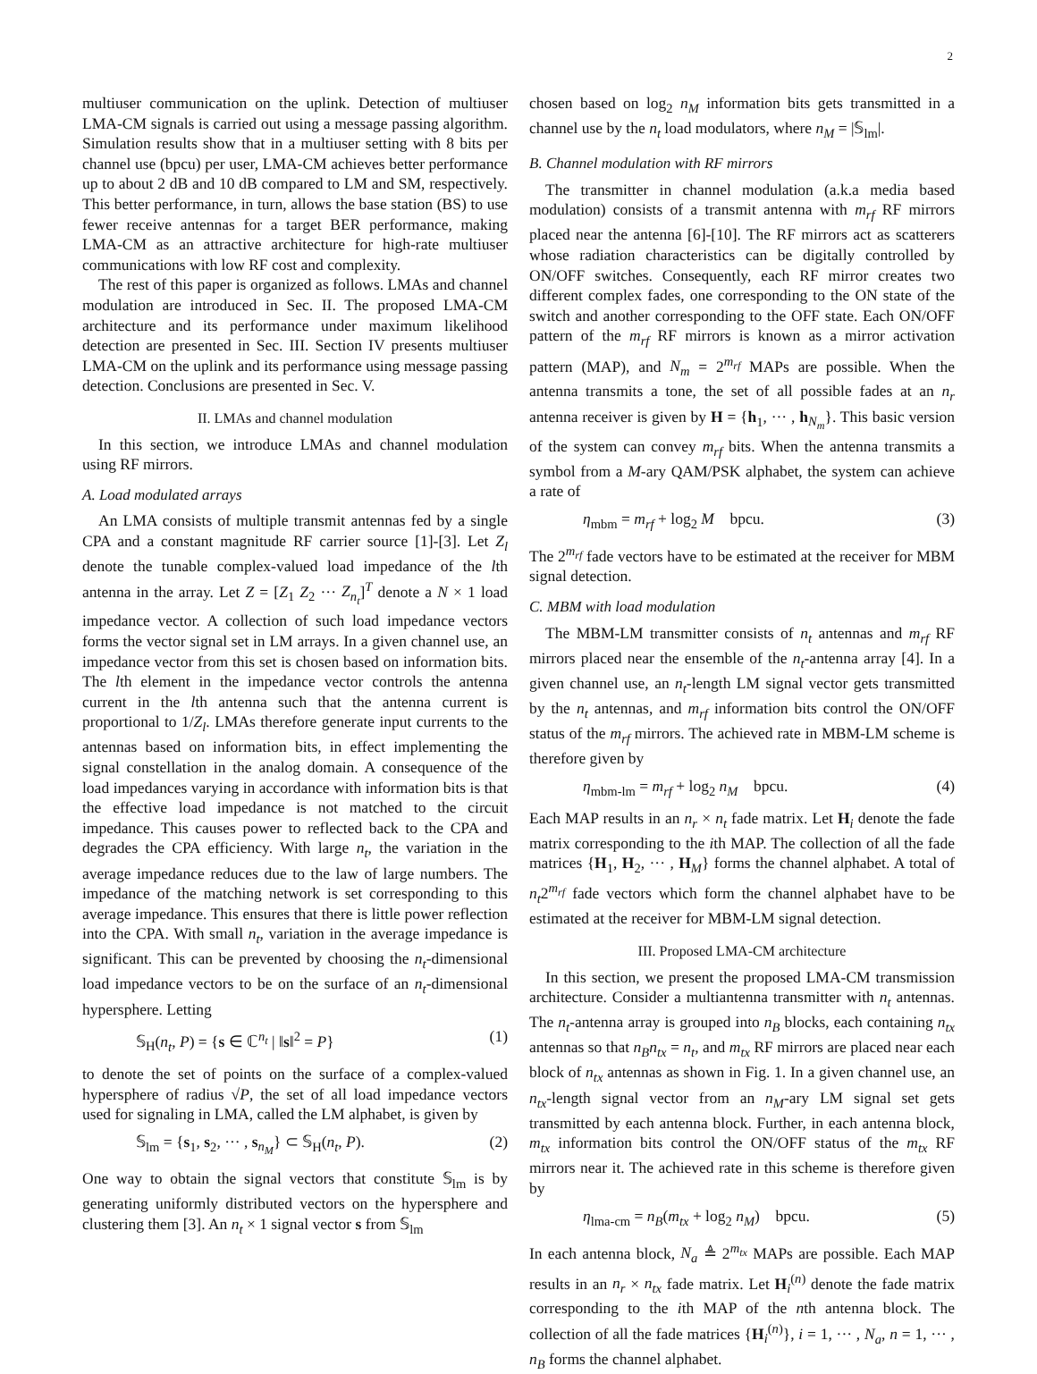2
multiuser communication on the uplink. Detection of multiuser LMA-CM signals is carried out using a message passing algorithm. Simulation results show that in a multiuser setting with 8 bits per channel use (bpcu) per user, LMA-CM achieves better performance up to about 2 dB and 10 dB compared to LM and SM, respectively. This better performance, in turn, allows the base station (BS) to use fewer receive antennas for a target BER performance, making LMA-CM as an attractive architecture for high-rate multiuser communications with low RF cost and complexity.
The rest of this paper is organized as follows. LMAs and channel modulation are introduced in Sec. II. The proposed LMA-CM architecture and its performance under maximum likelihood detection are presented in Sec. III. Section IV presents multiuser LMA-CM on the uplink and its performance using message passing detection. Conclusions are presented in Sec. V.
II. LMAs and channel modulation
In this section, we introduce LMAs and channel modulation using RF mirrors.
A. Load modulated arrays
An LMA consists of multiple transmit antennas fed by a single CPA and a constant magnitude RF carrier source [1]-[3]. Let Z<sub>l</sub> denote the tunable complex-valued load impedance of the lth antenna in the array. Let Z = [Z<sub>1</sub> Z<sub>2</sub> ··· Z<sub>n<sub>t</sub></sub>]<sup>T</sup> denote a N × 1 load impedance vector. A collection of such load impedance vectors forms the vector signal set in LM arrays. In a given channel use, an impedance vector from this set is chosen based on information bits. The lth element in the impedance vector controls the antenna current in the lth antenna such that the antenna current is proportional to 1/Z<sub>l</sub>. LMAs therefore generate input currents to the antennas based on information bits, in effect implementing the signal constellation in the analog domain. A consequence of the load impedances varying in accordance with information bits is that the effective load impedance is not matched to the circuit impedance. This causes power to reflected back to the CPA and degrades the CPA efficiency. With large n<sub>t</sub>, the variation in the average impedance reduces due to the law of large numbers. The impedance of the matching network is set corresponding to this average impedance. This ensures that there is little power reflection into the CPA. With small n<sub>t</sub>, variation in the average impedance is significant. This can be prevented by choosing the n<sub>t</sub>-dimensional load impedance vectors to be on the surface of an n<sub>t</sub>-dimensional hypersphere. Letting
𝕊<sub>H</sub>(n<sub>t</sub>, P) = {s ∈ ℂ<sup>n<sub>t</sub></sup> | ‖s‖<sup>2</sup> = P} (1)
to denote the set of points on the surface of a complex-valued hypersphere of radius √P, the set of all load impedance vectors used for signaling in LMA, called the LM alphabet, is given by
𝕊<sub>lm</sub> = {s<sub>1</sub>, s<sub>2</sub>, ··· , s<sub>n<sub>M</sub></sub>} ⊂ 𝕊<sub>H</sub>(n<sub>t</sub>, P). (2)
One way to obtain the signal vectors that constitute 𝕊<sub>lm</sub> is by generating uniformly distributed vectors on the hypersphere and clustering them [3]. An n<sub>t</sub> × 1 signal vector s from 𝕊<sub>lm</sub>
chosen based on log<sub>2</sub> n<sub>M</sub> information bits gets transmitted in a channel use by the n<sub>t</sub> load modulators, where n<sub>M</sub> = |𝕊<sub>lm</sub>|.
B. Channel modulation with RF mirrors
The transmitter in channel modulation (a.k.a media based modulation) consists of a transmit antenna with m<sub>rf</sub> RF mirrors placed near the antenna [6]-[10]. The RF mirrors act as scatterers whose radiation characteristics can be digitally controlled by ON/OFF switches. Consequently, each RF mirror creates two different complex fades, one corresponding to the ON state of the switch and another corresponding to the OFF state. Each ON/OFF pattern of the m<sub>rf</sub> RF mirrors is known as a mirror activation pattern (MAP), and N<sub>m</sub> = 2<sup>m<sub>rf</sub></sup> MAPs are possible. When the antenna transmits a tone, the set of all possible fades at an n<sub>r</sub> antenna receiver is given by H = {h<sub>1</sub>, ··· , h<sub>N<sub>m</sub></sub>}. This basic version of the system can convey m<sub>rf</sub> bits. When the antenna transmits a symbol from a M-ary QAM/PSK alphabet, the system can achieve a rate of
η<sub>mbm</sub> = m<sub>rf</sub> + log<sub>2</sub> M bpcu. (3)
The 2<sup>m<sub>rf</sub></sup> fade vectors have to be estimated at the receiver for MBM signal detection.
C. MBM with load modulation
The MBM-LM transmitter consists of n<sub>t</sub> antennas and m<sub>rf</sub> RF mirrors placed near the ensemble of the n<sub>t</sub>-antenna array [4]. In a given channel use, an n<sub>t</sub>-length LM signal vector gets transmitted by the n<sub>t</sub> antennas, and m<sub>rf</sub> information bits control the ON/OFF status of the m<sub>rf</sub> mirrors. The achieved rate in MBM-LM scheme is therefore given by
η<sub>mbm-lm</sub> = m<sub>rf</sub> + log<sub>2</sub> n<sub>M</sub> bpcu. (4)
Each MAP results in an n<sub>r</sub> × n<sub>t</sub> fade matrix. Let H<sub>i</sub> denote the fade matrix corresponding to the ith MAP. The collection of all the fade matrices {H<sub>1</sub>, H<sub>2</sub>, ··· , H<sub>M</sub>} forms the channel alphabet. A total of n<sub>t</sub>2<sup>m<sub>rf</sub></sup> fade vectors which form the channel alphabet have to be estimated at the receiver for MBM-LM signal detection.
III. Proposed LMA-CM architecture
In this section, we present the proposed LMA-CM transmission architecture. Consider a multiantenna transmitter with n<sub>t</sub> antennas. The n<sub>t</sub>-antenna array is grouped into n<sub>B</sub> blocks, each containing n<sub>tx</sub> antennas so that n<sub>B</sub>n<sub>tx</sub> = n<sub>t</sub>, and m<sub>tx</sub> RF mirrors are placed near each block of n<sub>tx</sub> antennas as shown in Fig. 1. In a given channel use, an n<sub>tx</sub>-length signal vector from an n<sub>M</sub>-ary LM signal set gets transmitted by each antenna block. Further, in each antenna block, m<sub>tx</sub> information bits control the ON/OFF status of the m<sub>tx</sub> RF mirrors near it. The achieved rate in this scheme is therefore given by
η<sub>lma-cm</sub> = n<sub>B</sub>(m<sub>tx</sub> + log<sub>2</sub> n<sub>M</sub>) bpcu. (5)
In each antenna block, N<sub>a</sub> ≜ 2<sup>m<sub>tx</sub></sup> MAPs are possible. Each MAP results in an n<sub>r</sub> × n<sub>tx</sub> fade matrix. Let H<sub>i</sub><sup>(n)</sup> denote the fade matrix corresponding to the ith MAP of the nth antenna block. The collection of all the fade matrices {H<sub>i</sub><sup>(n)</sup>}, i = 1, ··· , N<sub>a</sub>, n = 1, ··· , n<sub>B</sub> forms the channel alphabet.